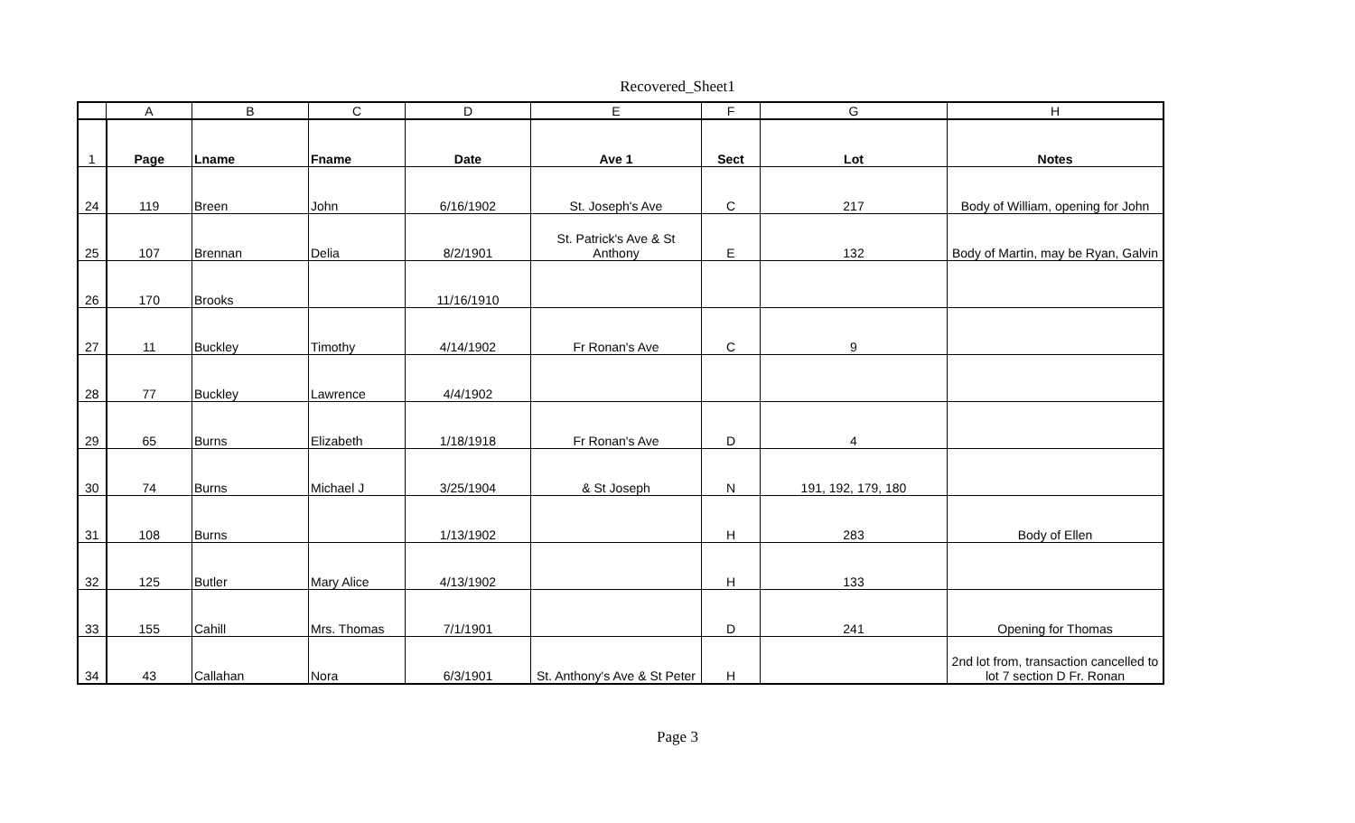Recovered_Sheet1
| | A | B | C | D | E | F | G | H |
| 1 | Page | Lname | Fname | Date | Ave 1 | Sect | Lot | Notes |
| 24 | 119 | Breen | John | 6/16/1902 | St. Joseph's Ave | C | 217 | Body of William, opening for John |
| 25 | 107 | Brennan | Delia | 8/2/1901 | St. Patrick's Ave & St Anthony | E | 132 | Body of Martin, may be Ryan, Galvin |
| 26 | 170 | Brooks | | 11/16/1910 | | | | |
| 27 | 11 | Buckley | Timothy | 4/14/1902 | Fr Ronan's Ave | C | 9 | |
| 28 | 77 | Buckley | Lawrence | 4/4/1902 | | | | |
| 29 | 65 | Burns | Elizabeth | 1/18/1918 | Fr Ronan's Ave | D | 4 | |
| 30 | 74 | Burns | Michael J | 3/25/1904 | & St Joseph | N | 191, 192, 179, 180 | |
| 31 | 108 | Burns | | 1/13/1902 | | H | 283 | Body of Ellen |
| 32 | 125 | Butler | Mary Alice | 4/13/1902 | | H | 133 | |
| 33 | 155 | Cahill | Mrs. Thomas | 7/1/1901 | | D | 241 | Opening for Thomas |
| 34 | 43 | Callahan | Nora | 6/3/1901 | St. Anthony's Ave & St Peter | H | | 2nd lot from, transaction cancelled to lot 7 section D Fr. Ronan |
Page 3